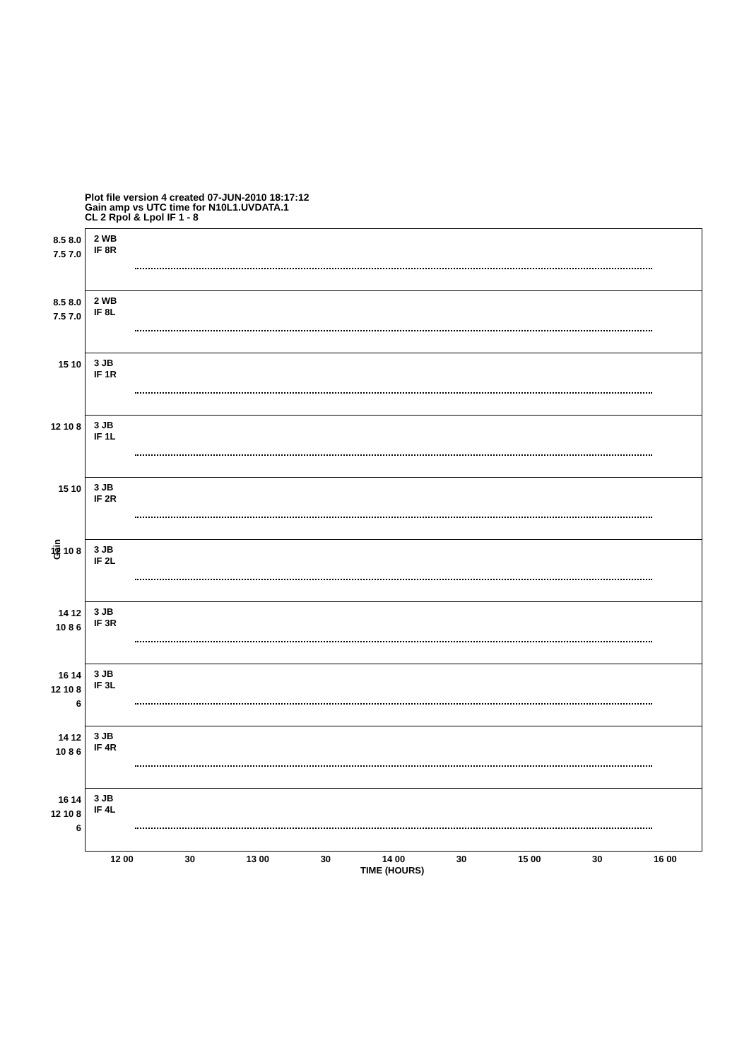Plot file version 4 created 07-JUN-2010 18:17:12
Gain amp vs UTC time for N10L1.UVDATA.1
CL 2 Rpol & Lpol IF 1 - 8
Gain
8.5 8.0 7.5 7.0
2 WB
IF 8R
8.5 8.0 7.5 7.0
2 WB
IF 8L
15 10
3 JB
IF 1R
12 10 8
3 JB
IF 1L
15 10
3 JB
IF 2R
12 10 8
3 JB
IF 2L
14 12 10 8 6
3 JB
IF 3R
16 14 12 10 8 6
3 JB
IF 3L
14 12 10 8 6
3 JB
IF 4R
16 14 12 10 8 6
3 JB
IF 4L
12 00 30 13 00 30 14 00 30 15 00 30 16 00
TIME (HOURS)